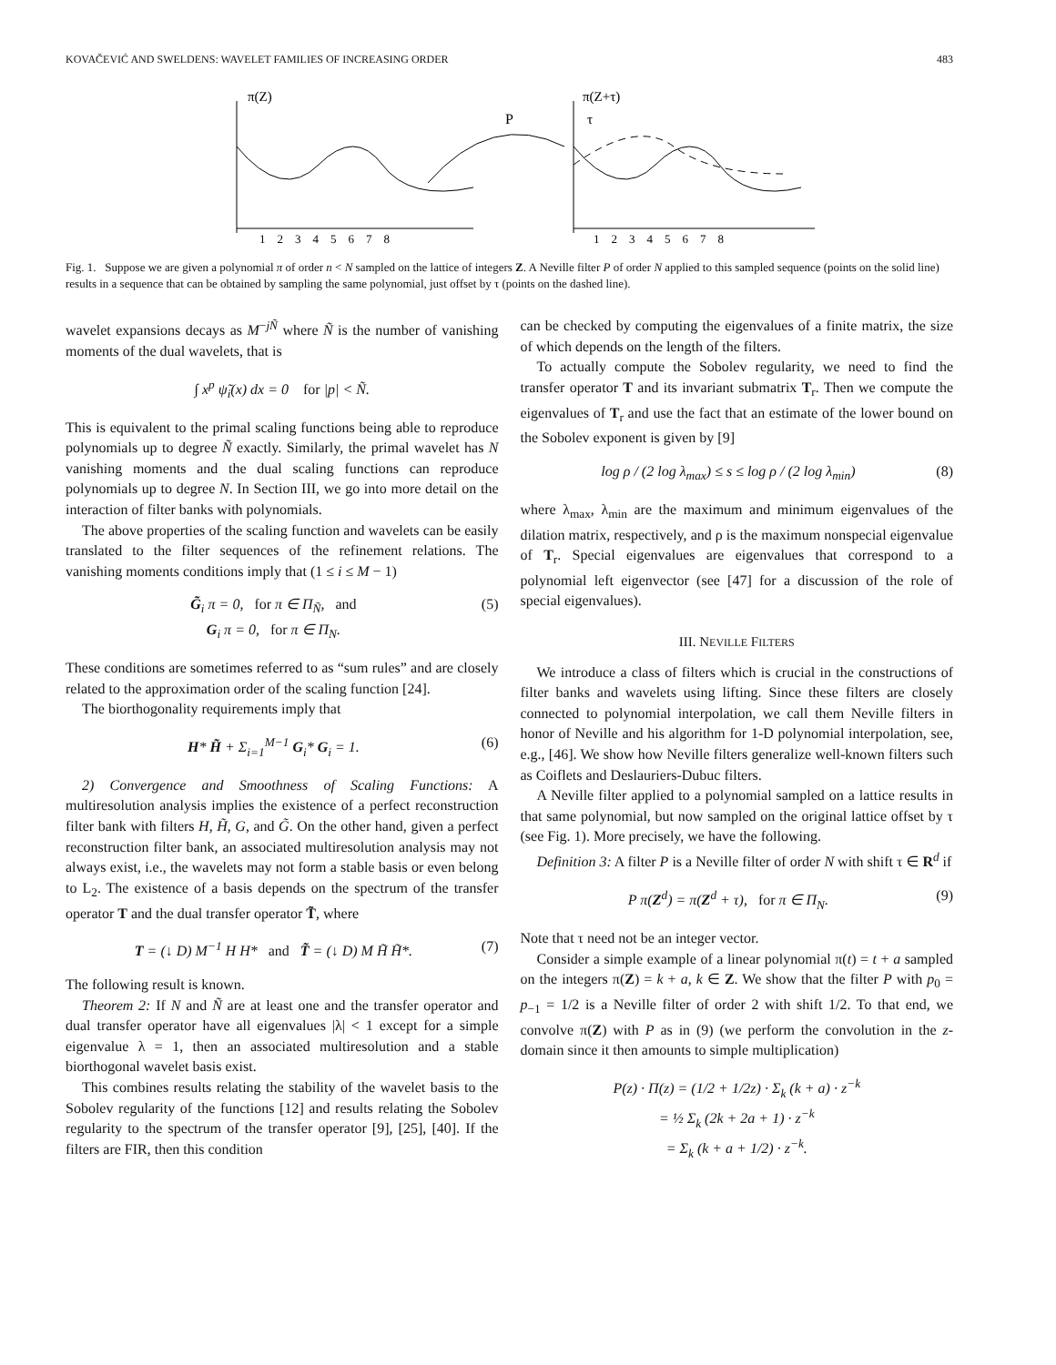KOVAČEVIĆ AND SWELDENS: WAVELET FAMILIES OF INCREASING ORDER 483
π(Z)
π(Z+τ)
P
τ
1 2 3 4 5 6 7 8
1 2 3 4 5 6 7 8
Fig. 1. Suppose we are given a polynomial π of order n < N sampled on the lattice of integers Z. A Neville filter P of order N applied to this sampled sequence (points on the solid line) results in a sequence that can be obtained by sampling the same polynomial, just offset by τ (points on the dashed line).
wavelet expansions decays as M<sup>−jÑ</sup> where Ñ is the number of vanishing moments of the dual wavelets, that is
∫ x<sup>p</sup> ψ̃<sub>i</sub>(x) dx = 0 for |p| < Ñ.
This is equivalent to the primal scaling functions being able to reproduce polynomials up to degree Ñ exactly. Similarly, the primal wavelet has N vanishing moments and the dual scaling functions can reproduce polynomials up to degree N. In Section III, we go into more detail on the interaction of filter banks with polynomials.
The above properties of the scaling function and wavelets can be easily translated to the filter sequences of the refinement relations. The vanishing moments conditions imply that (1 ≤ i ≤ M − 1)
G̃<sub>i</sub> π = 0, for π ∈ Π<sub>Ñ</sub>, and
G<sub>i</sub> π = 0, for π ∈ Π<sub>N</sub>. (5)
These conditions are sometimes referred to as “sum rules” and are closely related to the approximation order of the scaling function [24].
The biorthogonality requirements imply that
H* H̃ + Σ<sub>i=1</sub><sup>M−1</sup> G<sub>i</sub>* G<sub>i</sub> = 1. (6)
2) Convergence and Smoothness of Scaling Functions: A multiresolution analysis implies the existence of a perfect reconstruction filter bank with filters H, H̃, G, and G̃. On the other hand, given a perfect reconstruction filter bank, an associated multiresolution analysis may not always exist, i.e., the wavelets may not form a stable basis or even belong to L<sub>2</sub>. The existence of a basis depends on the spectrum of the transfer operator T and the dual transfer operator T̃, where
T = (↓ D) M<sup>−1</sup> H H* and T̃ = (↓ D) M H̃ H̃*. (7)
The following result is known.
Theorem 2: If N and Ñ are at least one and the transfer operator and dual transfer operator have all eigenvalues |λ| < 1 except for a simple eigenvalue λ = 1, then an associated multiresolution and a stable biorthogonal wavelet basis exist.
This combines results relating the stability of the wavelet basis to the Sobolev regularity of the functions [12] and results relating the Sobolev regularity to the spectrum of the transfer operator [9], [25], [40]. If the filters are FIR, then this condition
can be checked by computing the eigenvalues of a finite matrix, the size of which depends on the length of the filters.
To actually compute the Sobolev regularity, we need to find the transfer operator T and its invariant submatrix T<sub>r</sub>. Then we compute the eigenvalues of T<sub>r</sub> and use the fact that an estimate of the lower bound on the Sobolev exponent is given by [9]
log ρ / (2 log λ<sub>max</sub>) ≤ s ≤ log ρ / (2 log λ<sub>min</sub>) (8)
where λ<sub>max</sub>, λ<sub>min</sub> are the maximum and minimum eigenvalues of the dilation matrix, respectively, and ρ is the maximum nonspecial eigenvalue of T<sub>r</sub>. Special eigenvalues are eigenvalues that correspond to a polynomial left eigenvector (see [47] for a discussion of the role of special eigenvalues).
III. NEVILLE FILTERS
We introduce a class of filters which is crucial in the constructions of filter banks and wavelets using lifting. Since these filters are closely connected to polynomial interpolation, we call them Neville filters in honor of Neville and his algorithm for 1-D polynomial interpolation, see, e.g., [46]. We show how Neville filters generalize well-known filters such as Coiflets and Deslauriers-Dubuc filters.
A Neville filter applied to a polynomial sampled on a lattice results in that same polynomial, but now sampled on the original lattice offset by τ (see Fig. 1). More precisely, we have the following.
Definition 3: A filter P is a Neville filter of order N with shift τ ∈ R<sup>d</sup> if
P π(Z<sup>d</sup>) = π(Z<sup>d</sup> + τ), for π ∈ Π<sub>N</sub>. (9)
Note that τ need not be an integer vector.
Consider a simple example of a linear polynomial π(t) = t + a sampled on the integers π(Z) = k + a, k ∈ Z. We show that the filter P with p<sub>0</sub> = p<sub>−1</sub> = 1/2 is a Neville filter of order 2 with shift 1/2. To that end, we convolve π(Z) with P as in (9) (we perform the convolution in the z-domain since it then amounts to simple multiplication)
P(z) · Π(z) = (1/2 + 1/2z) · Σ<sub>k</sub> (k + a) · z<sup>−k</sup>
= ½ Σ<sub>k</sub> (2k + 2a + 1) · z<sup>−k</sup>
= Σ<sub>k</sub> (k + a + 1/2) · z<sup>−k</sup>.